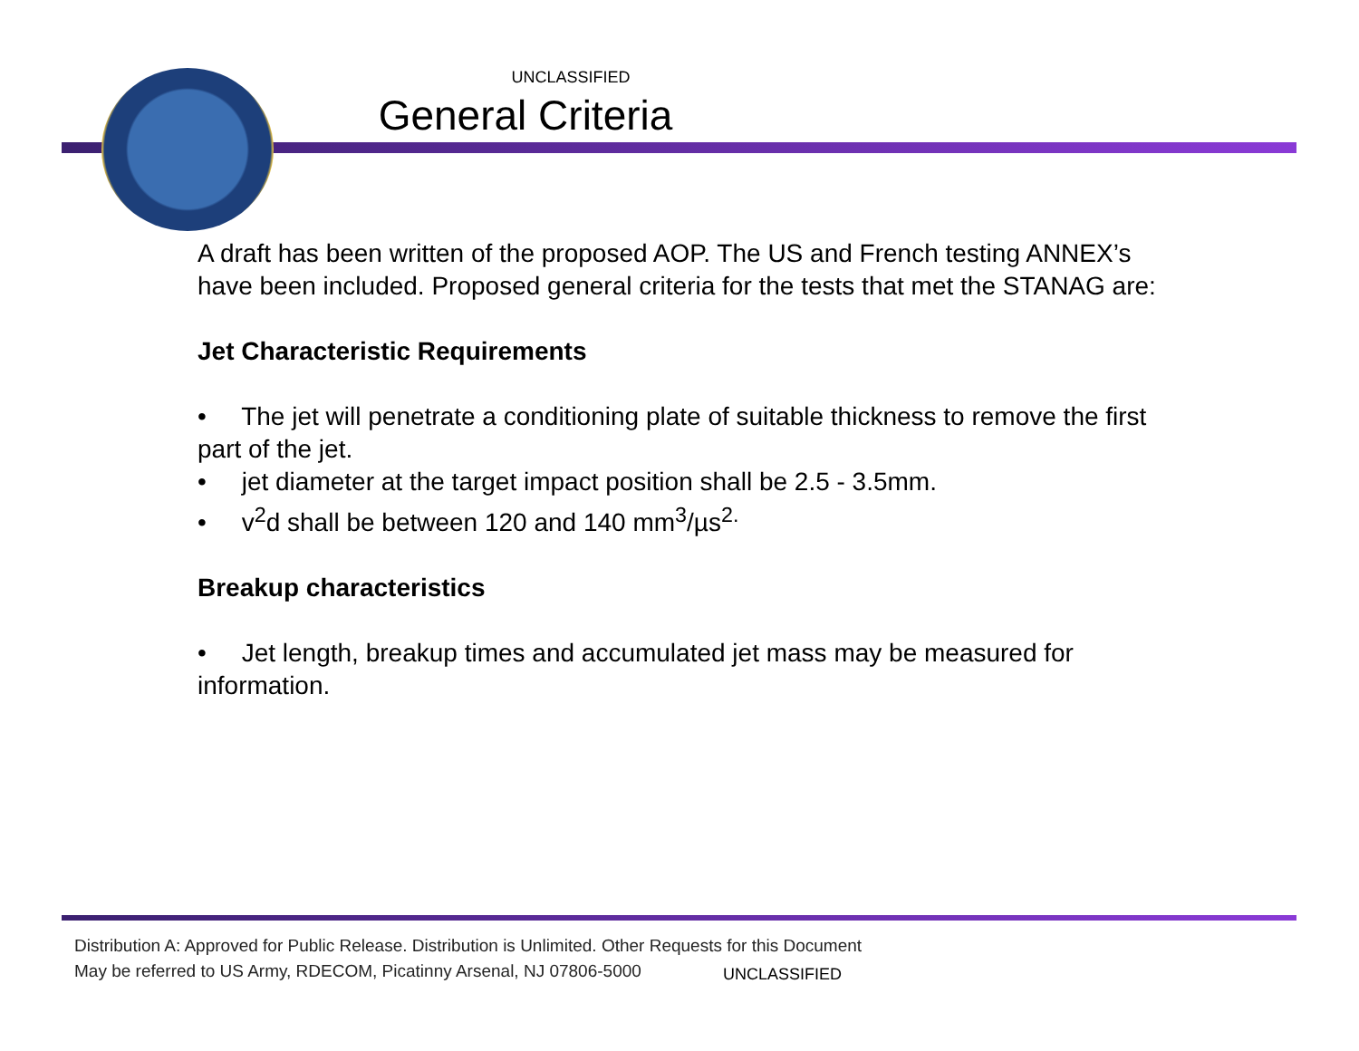UNCLASSIFIED
General Criteria
A draft has been written of the proposed AOP. The US and French testing ANNEX’s have been included. Proposed general criteria for the tests that met the STANAG are:
Jet Characteristic Requirements
• The jet will penetrate a conditioning plate of suitable thickness to remove the first part of the jet.
• jet diameter at the target impact position shall be 2.5 - 3.5mm.
• v<sup>2</sup>d shall be between 120 and 140 mm<sup>3</sup>/µs<sup>2.</sup>
Breakup characteristics
• Jet length, breakup times and accumulated jet mass may be measured for information.
Distribution A: Approved for Public Release. Distribution is Unlimited. Other Requests for this Document
May be referred to US Army, RDECOM, Picatinny Arsenal, NJ 07806-5000
UNCLASSIFIED